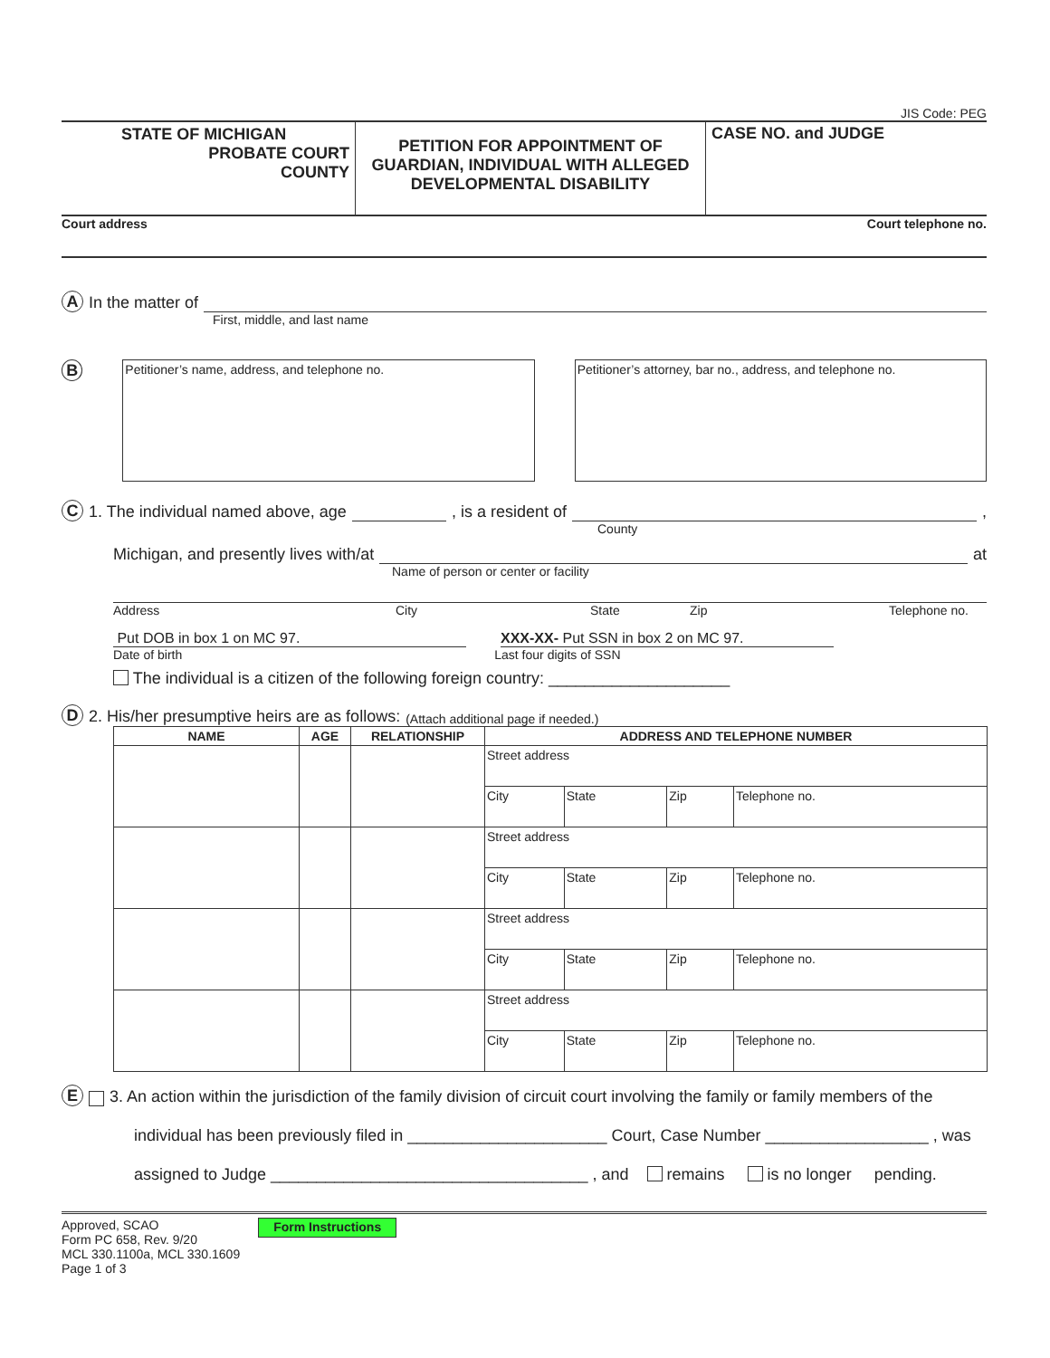JIS Code: PEG
STATE OF MICHIGAN
PROBATE COURT
COUNTY
PETITION FOR APPOINTMENT OF
GUARDIAN, INDIVIDUAL WITH ALLEGED
DEVELOPMENTAL DISABILITY
CASE NO. and JUDGE
Court address Court telephone no.
A In the matter of
First, middle, and last name
B
Petitioner’s name, address, and telephone no. Petitioner’s attorney, bar no., address, and telephone no.
C 1. The individual named above, age , is a resident of ,
County
Michigan, and presently lives with/at at
Name of person or center or facility
Address City State Zip Telephone no.
Put DOB in box 1 on MC 97. XXX-XX- Put SSN in box 2 on MC 97.
Date of birth Last four digits of SSN
The individual is a citizen of the following foreign country: ____________________
D 2. His/her presumptive heirs are as follows: (Attach additional page if needed.)
| NAME | AGE | RELATIONSHIP | ADDRESS AND TELEPHONE NUMBER | | | |
| --- | --- | --- | --- | --- | --- | --- |
| | | | Street address | | | |
| | | | City | State | Zip | Telephone no. |
| | | | Street address | | | |
| | | | City | State | Zip | Telephone no. |
| | | | Street address | | | |
| | | | City | State | Zip | Telephone no. |
| | | | Street address | | | |
| | | | City | State | Zip | Telephone no. |
E 3. An action within the jurisdiction of the family division of circuit court involving the family or family members of the
individual has been previously filed in ______________________ Court, Case Number __________________ , was
assigned to Judge ___________________________________ , and remains is no longer pending.
Approved, SCAO
Form PC 658, Rev. 9/20
MCL 330.1100a, MCL 330.1609
Page 1 of 3
Form Instructions